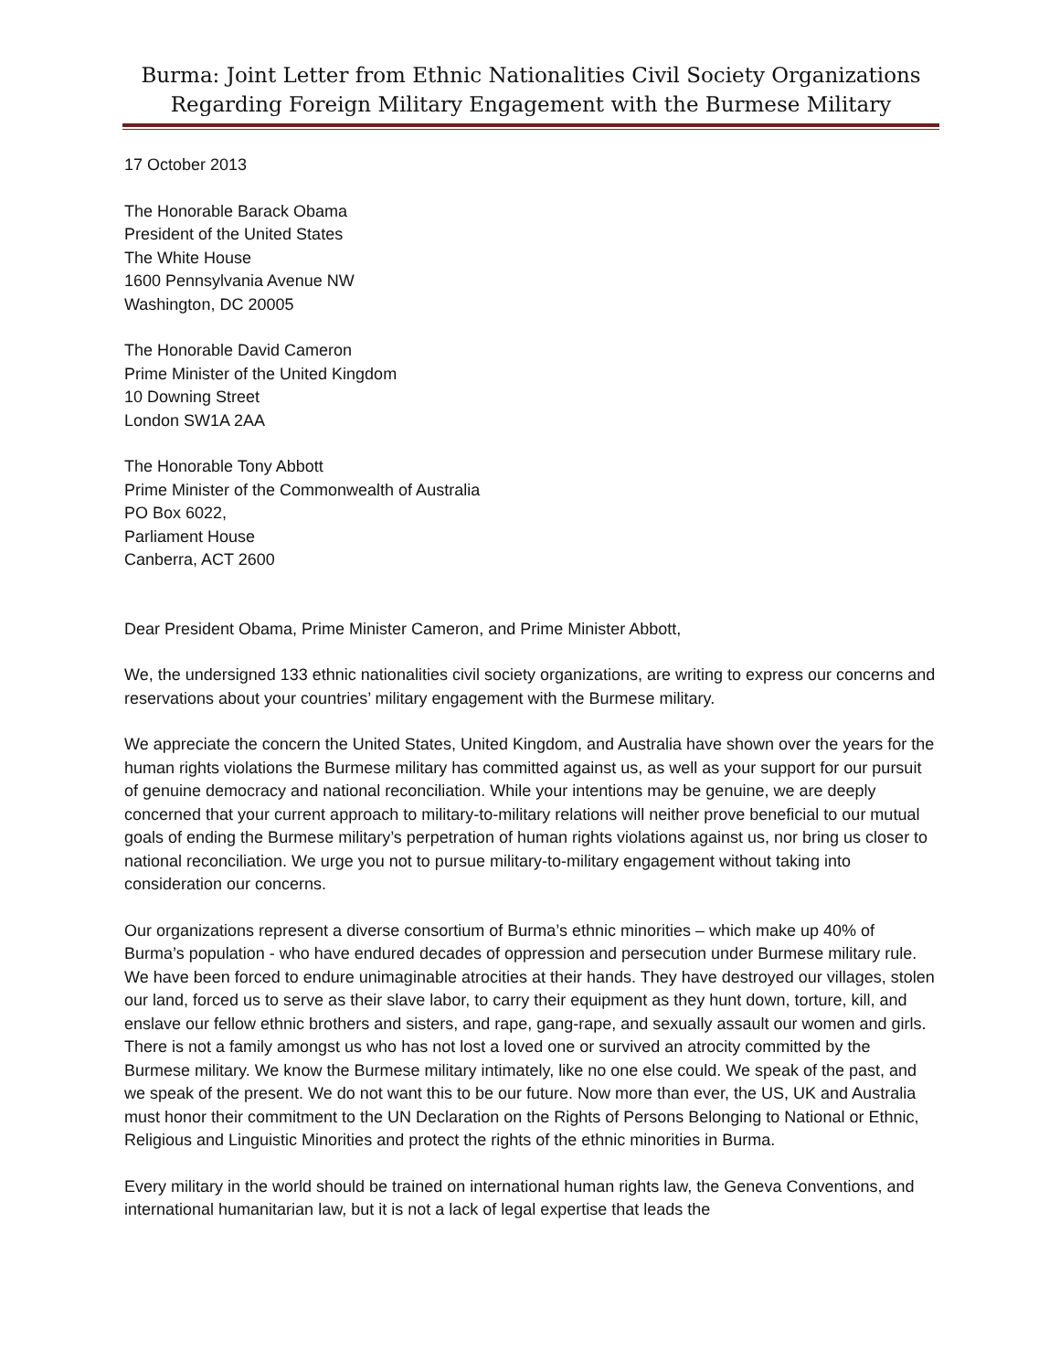Burma: Joint Letter from Ethnic Nationalities Civil Society Organizations
Regarding Foreign Military Engagement with the Burmese Military
17 October 2013
The Honorable Barack Obama
President of the United States
The White House
1600 Pennsylvania Avenue NW
Washington, DC 20005
The Honorable David Cameron
Prime Minister of the United Kingdom
10 Downing Street
London SW1A 2AA
The Honorable Tony Abbott
Prime Minister of the Commonwealth of Australia
PO Box 6022,
Parliament House
Canberra, ACT 2600
Dear President Obama, Prime Minister Cameron, and Prime Minister Abbott,
We, the undersigned 133 ethnic nationalities civil society organizations, are writing to express our concerns and reservations about your countries’ military engagement with the Burmese military.
We appreciate the concern the United States, United Kingdom, and Australia have shown over the years for the human rights violations the Burmese military has committed against us, as well as your support for our pursuit of genuine democracy and national reconciliation. While your intentions may be genuine, we are deeply concerned that your current approach to military-to-military relations will neither prove beneficial to our mutual goals of ending the Burmese military’s perpetration of human rights violations against us, nor bring us closer to national reconciliation. We urge you not to pursue military-to-military engagement without taking into consideration our concerns.
Our organizations represent a diverse consortium of Burma’s ethnic minorities – which make up 40% of Burma’s population - who have endured decades of oppression and persecution under Burmese military rule. We have been forced to endure unimaginable atrocities at their hands. They have destroyed our villages, stolen our land, forced us to serve as their slave labor, to carry their equipment as they hunt down, torture, kill, and enslave our fellow ethnic brothers and sisters, and rape, gang-rape, and sexually assault our women and girls. There is not a family amongst us who has not lost a loved one or survived an atrocity committed by the Burmese military. We know the Burmese military intimately, like no one else could. We speak of the past, and we speak of the present. We do not want this to be our future. Now more than ever, the US, UK and Australia must honor their commitment to the UN Declaration on the Rights of Persons Belonging to National or Ethnic, Religious and Linguistic Minorities and protect the rights of the ethnic minorities in Burma.
Every military in the world should be trained on international human rights law, the Geneva Conventions, and international humanitarian law, but it is not a lack of legal expertise that leads the